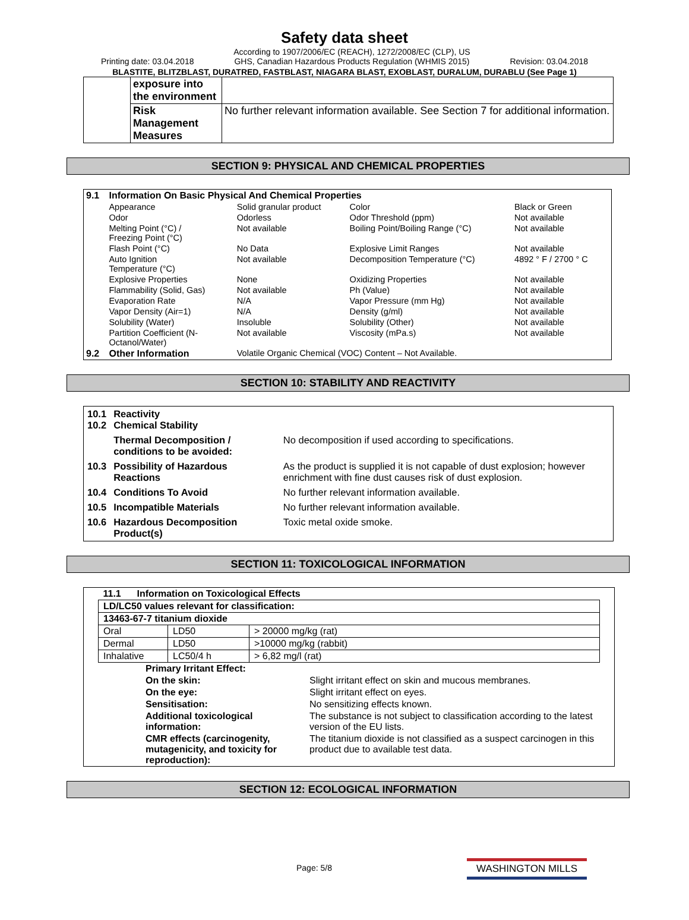Safety data sheet
Printing date: 03.04.2018 According to 1907/2006/EC (REACH), 1272/2008/EC (CLP), US
GHS, Canadian Hazardous Products Regulation (WHMIS 2015) Revision: 03.04.2018
BLASTITE, BLITZBLAST, DURATRED, FASTBLAST, NIAGARA BLAST, EXOBLAST, DURALUM, DURABLU (See Page 1)
| | exposure into the environment | |
| | Risk Management Measures | No further relevant information available. See Section 7 for additional information. |
SECTION 9: PHYSICAL AND CHEMICAL PROPERTIES
| 9.1 | Information On Basic Physical And Chemical Properties | | | |
| | Appearance | Solid granular product | Color | Black or Green |
| | Odor | Odorless | Odor Threshold (ppm) | Not available |
| | Melting Point (°C) / Freezing Point (°C) | Not available | Boiling Point/Boiling Range (°C) | Not available |
| | Flash Point (°C) | No Data | Explosive Limit Ranges | Not available |
| | Auto Ignition Temperature (°C) | Not available | Decomposition Temperature (°C) | 4892 ° F / 2700 ° C |
| | Explosive Properties | None | Oxidizing Properties | Not available |
| | Flammability (Solid, Gas) | Not available | Ph (Value) | Not available |
| | Evaporation Rate | N/A | Vapor Pressure (mm Hg) | Not available |
| | Vapor Density (Air=1) | N/A | Density (g/ml) | Not available |
| | Solubility (Water) | Insoluble | Solubility (Other) | Not available |
| | Partition Coefficient (N- Octanol/Water) | Not available | Viscosity (mPa.s) | Not available |
| 9.2 | Other Information | Volatile Organic Chemical (VOC) Content – Not Available. | | |
SECTION 10: STABILITY AND REACTIVITY
| 10.1 10.2 | Reactivity Chemical Stability | |
| | Thermal Decomposition / conditions to be avoided: | No decomposition if used according to specifications. |
| 10.3 | Possibility of Hazardous Reactions | As the product is supplied it is not capable of dust explosion; however enrichment with fine dust causes risk of dust explosion. |
| 10.4 | Conditions To Avoid | No further relevant information available. |
| 10.5 | Incompatible Materials | No further relevant information available. |
| 10.6 | Hazardous Decomposition Product(s) | Toxic metal oxide smoke. |
SECTION 11: TOXICOLOGICAL INFORMATION
| 11.1 Information on Toxicological Effects | | |
| LD/LC50 values relevant for classification: | | |
| 13463-67-7 titanium dioxide | | |
| Oral | LD50 | > 20000 mg/kg (rat) |
| Dermal | LD50 | >10000 mg/kg (rabbit) |
| Inhalative | LC50/4 h | > 6,82 mg/l (rat) |
| Primary Irritant Effect: | |
| On the skin: | Slight irritant effect on skin and mucous membranes. |
| On the eye: | Slight irritant effect on eyes. |
| Sensitisation: | No sensitizing effects known. |
| Additional toxicological information: | The substance is not subject to classification according to the latest version of the EU lists. |
| CMR effects (carcinogenity, mutagenicity, and toxicity for reproduction): | The titanium dioxide is not classified as a suspect carcinogen in this product due to available test data. |
SECTION 12: ECOLOGICAL INFORMATION
Page: 5/8 WASHINGTON MILLS